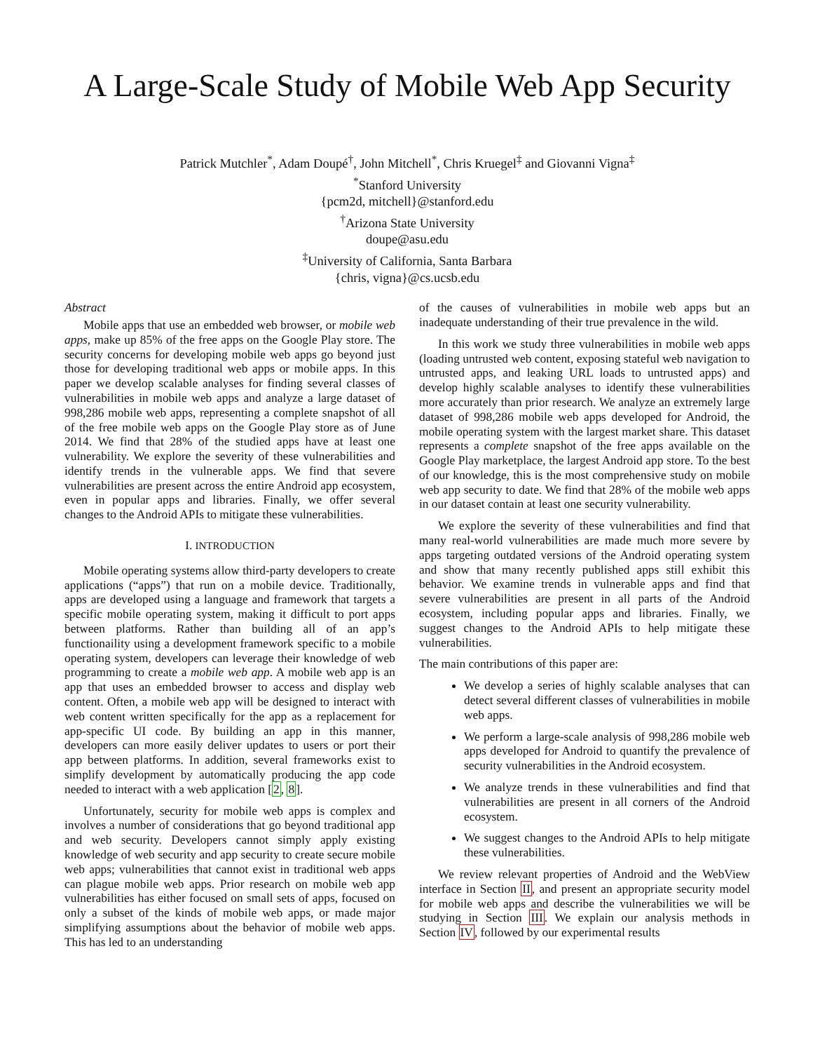A Large-Scale Study of Mobile Web App Security
Patrick Mutchler<sup>*</sup>, Adam Doupé<sup>†</sup>, John Mitchell<sup>*</sup>, Chris Kruegel<sup>‡</sup> and Giovanni Vigna<sup>‡</sup>
<sup>*</sup> Stanford University
{pcm2d, mitchell}@stanford.edu
<sup>†</sup> Arizona State University
doupe@asu.edu
<sup>‡</sup> University of California, Santa Barbara
{chris, vigna}@cs.ucsb.edu
Abstract
Mobile apps that use an embedded web browser, or mobile web apps, make up 85% of the free apps on the Google Play store. The security concerns for developing mobile web apps go beyond just those for developing traditional web apps or mobile apps. In this paper we develop scalable analyses for finding several classes of vulnerabilities in mobile web apps and analyze a large dataset of 998,286 mobile web apps, representing a complete snapshot of all of the free mobile web apps on the Google Play store as of June 2014. We find that 28% of the studied apps have at least one vulnerability. We explore the severity of these vulnerabilities and identify trends in the vulnerable apps. We find that severe vulnerabilities are present across the entire Android app ecosystem, even in popular apps and libraries. Finally, we offer several changes to the Android APIs to mitigate these vulnerabilities.
I. INTRODUCTION
Mobile operating systems allow third-party developers to create applications (“apps”) that run on a mobile device. Traditionally, apps are developed using a language and framework that targets a specific mobile operating system, making it difficult to port apps between platforms. Rather than building all of an app’s functionaility using a development framework specific to a mobile operating system, developers can leverage their knowledge of web programming to create a mobile web app. A mobile web app is an app that uses an embedded browser to access and display web content. Often, a mobile web app will be designed to interact with web content written specifically for the app as a replacement for app-specific UI code. By building an app in this manner, developers can more easily deliver updates to users or port their app between platforms. In addition, several frameworks exist to simplify development by automatically producing the app code needed to interact with a web application [2, 8].
Unfortunately, security for mobile web apps is complex and involves a number of considerations that go beyond traditional app and web security. Developers cannot simply apply existing knowledge of web security and app security to create secure mobile web apps; vulnerabilities that cannot exist in traditional web apps can plague mobile web apps. Prior research on mobile web app vulnerabilities has either focused on small sets of apps, focused on only a subset of the kinds of mobile web apps, or made major simplifying assumptions about the behavior of mobile web apps. This has led to an understanding
of the causes of vulnerabilities in mobile web apps but an inadequate understanding of their true prevalence in the wild.
In this work we study three vulnerabilities in mobile web apps (loading untrusted web content, exposing stateful web navigation to untrusted apps, and leaking URL loads to untrusted apps) and develop highly scalable analyses to identify these vulnerabilities more accurately than prior research. We analyze an extremely large dataset of 998,286 mobile web apps developed for Android, the mobile operating system with the largest market share. This dataset represents a complete snapshot of the free apps available on the Google Play marketplace, the largest Android app store. To the best of our knowledge, this is the most comprehensive study on mobile web app security to date. We find that 28% of the mobile web apps in our dataset contain at least one security vulnerability.
We explore the severity of these vulnerabilities and find that many real-world vulnerabilities are made much more severe by apps targeting outdated versions of the Android operating system and show that many recently published apps still exhibit this behavior. We examine trends in vulnerable apps and find that severe vulnerabilities are present in all parts of the Android ecosystem, including popular apps and libraries. Finally, we suggest changes to the Android APIs to help mitigate these vulnerabilities.
The main contributions of this paper are:
We develop a series of highly scalable analyses that can detect several different classes of vulnerabilities in mobile web apps.
We perform a large-scale analysis of 998,286 mobile web apps developed for Android to quantify the prevalence of security vulnerabilities in the Android ecosystem.
We analyze trends in these vulnerabilities and find that vulnerabilities are present in all corners of the Android ecosystem.
We suggest changes to the Android APIs to help mitigate these vulnerabilities.
We review relevant properties of Android and the WebView interface in Section II, and present an appropriate security model for mobile web apps and describe the vulnerabilities we will be studying in Section III. We explain our analysis methods in Section IV, followed by our experimental results